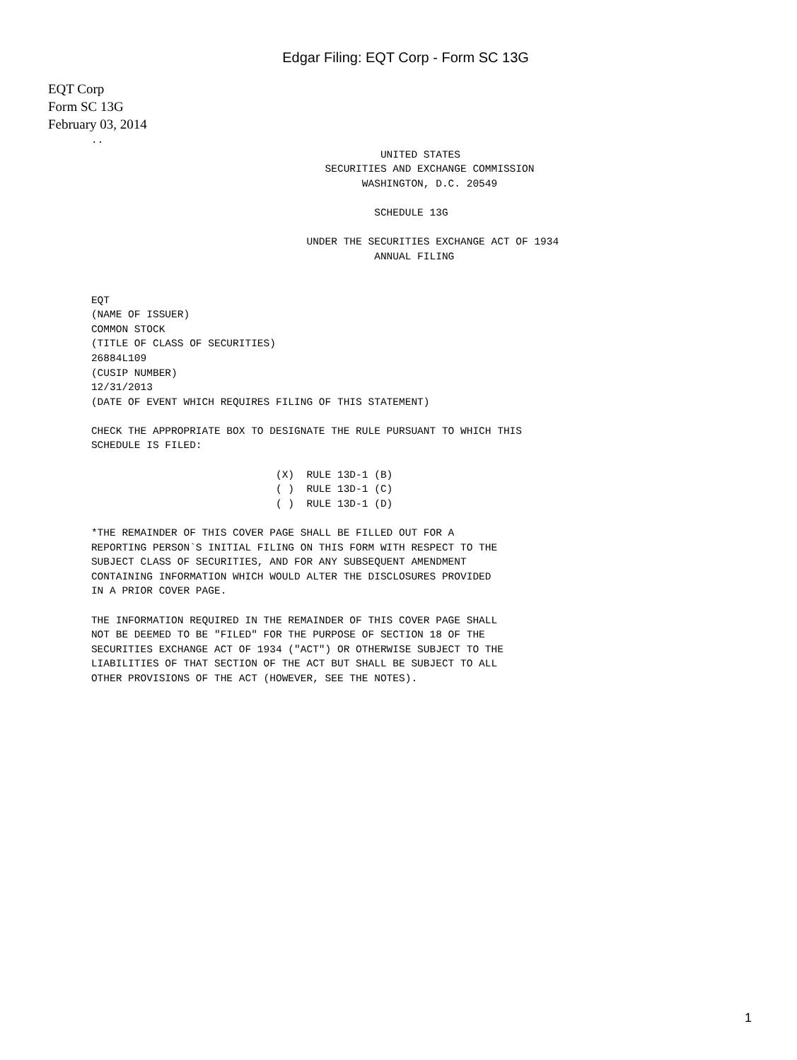Edgar Filing: EQT Corp - Form SC 13G
EQT Corp
Form SC 13G
February 03, 2014
       ..
                                                      UNITED STATES
                                             SECURITIES AND EXCHANGE COMMISSION
                                                   WASHINGTON, D.C. 20549

                                                     SCHEDULE 13G

                                          UNDER THE SECURITIES EXCHANGE ACT OF 1934
                                                     ANNUAL FILING


       EQT
       (NAME OF ISSUER)
       COMMON STOCK
       (TITLE OF CLASS OF SECURITIES)
       26884L109
       (CUSIP NUMBER)
       12/31/2013
       (DATE OF EVENT WHICH REQUIRES FILING OF THIS STATEMENT)

       CHECK THE APPROPRIATE BOX TO DESIGNATE THE RULE PURSUANT TO WHICH THIS
       SCHEDULE IS FILED:

                                     (X)  RULE 13D-1 (B)
                                     ( )  RULE 13D-1 (C)
                                     ( )  RULE 13D-1 (D)

       *THE REMAINDER OF THIS COVER PAGE SHALL BE FILLED OUT FOR A
       REPORTING PERSON`S INITIAL FILING ON THIS FORM WITH RESPECT TO THE
       SUBJECT CLASS OF SECURITIES, AND FOR ANY SUBSEQUENT AMENDMENT
       CONTAINING INFORMATION WHICH WOULD ALTER THE DISCLOSURES PROVIDED
       IN A PRIOR COVER PAGE.

       THE INFORMATION REQUIRED IN THE REMAINDER OF THIS COVER PAGE SHALL
       NOT BE DEEMED TO BE "FILED" FOR THE PURPOSE OF SECTION 18 OF THE
       SECURITIES EXCHANGE ACT OF 1934 ("ACT") OR OTHERWISE SUBJECT TO THE
       LIABILITIES OF THAT SECTION OF THE ACT BUT SHALL BE SUBJECT TO ALL
       OTHER PROVISIONS OF THE ACT (HOWEVER, SEE THE NOTES).
1